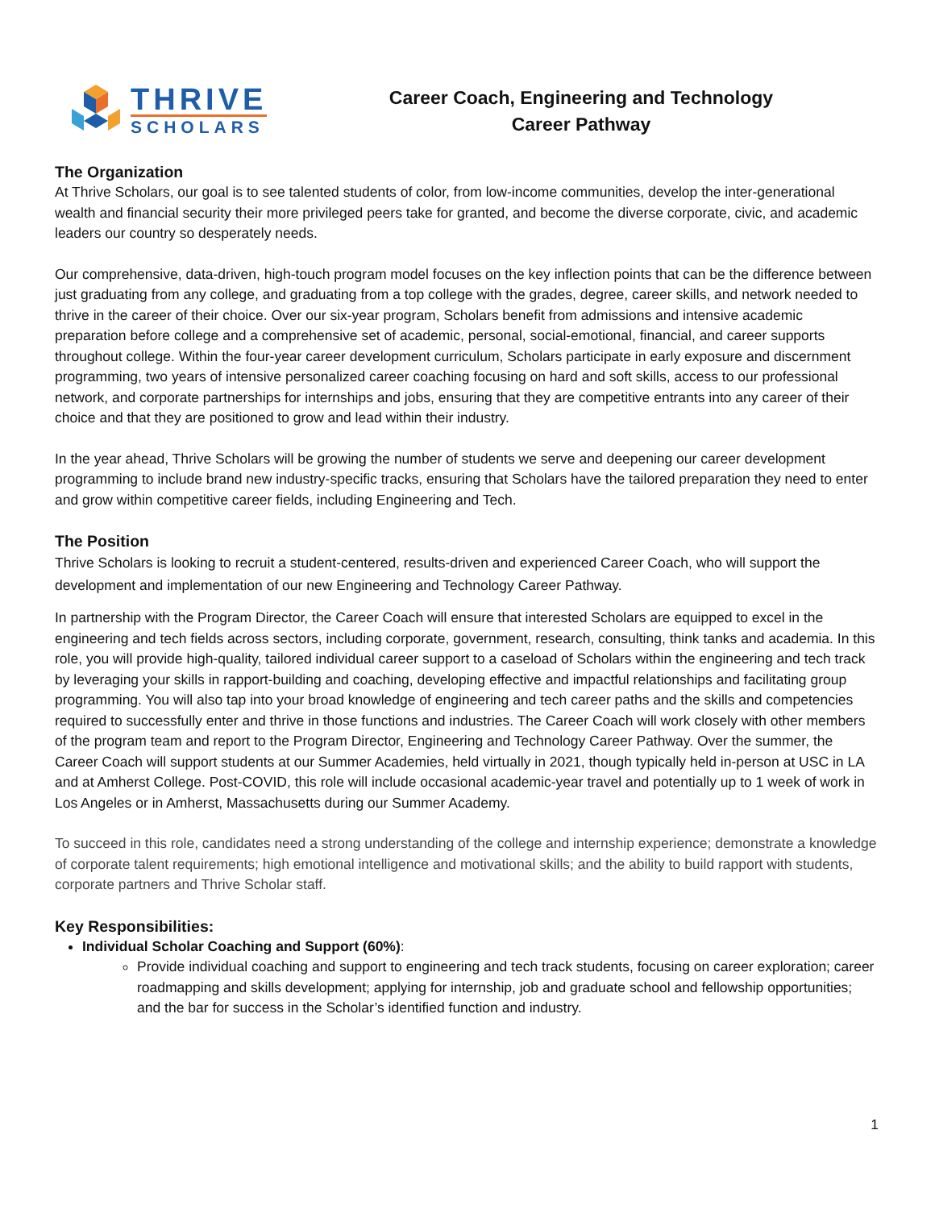THRIVE
SCHOLARS
Career Coach, Engineering and Technology
Career Pathway
The Organization
At Thrive Scholars, our goal is to see talented students of color, from low-income communities, develop the inter-generational wealth and financial security their more privileged peers take for granted, and become the diverse corporate, civic, and academic leaders our country so desperately needs.
Our comprehensive, data-driven, high-touch program model focuses on the key inflection points that can be the difference between just graduating from any college, and graduating from a top college with the grades, degree, career skills, and network needed to thrive in the career of their choice. Over our six-year program, Scholars benefit from admissions and intensive academic preparation before college and a comprehensive set of academic, personal, social-emotional, financial, and career supports throughout college. Within the four-year career development curriculum, Scholars participate in early exposure and discernment programming, two years of intensive personalized career coaching focusing on hard and soft skills, access to our professional network, and corporate partnerships for internships and jobs, ensuring that they are competitive entrants into any career of their choice and that they are positioned to grow and lead within their industry.
In the year ahead, Thrive Scholars will be growing the number of students we serve and deepening our career development programming to include brand new industry-specific tracks, ensuring that Scholars have the tailored preparation they need to enter and grow within competitive career fields, including Engineering and Tech.
The Position
Thrive Scholars is looking to recruit a student-centered, results-driven and experienced Career Coach, who will support the development and implementation of our new Engineering and Technology Career Pathway.
In partnership with the Program Director, the Career Coach will ensure that interested Scholars are equipped to excel in the engineering and tech fields across sectors, including corporate, government, research, consulting, think tanks and academia. In this role, you will provide high-quality, tailored individual career support to a caseload of Scholars within the engineering and tech track by leveraging your skills in rapport-building and coaching, developing effective and impactful relationships and facilitating group programming. You will also tap into your broad knowledge of engineering and tech career paths and the skills and competencies required to successfully enter and thrive in those functions and industries. The Career Coach will work closely with other members of the program team and report to the Program Director, Engineering and Technology Career Pathway. Over the summer, the Career Coach will support students at our Summer Academies, held virtually in 2021, though typically held in-person at USC in LA and at Amherst College. Post-COVID, this role will include occasional academic-year travel and potentially up to 1 week of work in Los Angeles or in Amherst, Massachusetts during our Summer Academy.
To succeed in this role, candidates need a strong understanding of the college and internship experience; demonstrate a knowledge of corporate talent requirements; high emotional intelligence and motivational skills; and the ability to build rapport with students, corporate partners and Thrive Scholar staff.
Key Responsibilities:
Individual Scholar Coaching and Support (60%):
Provide individual coaching and support to engineering and tech track students, focusing on career exploration; career roadmapping and skills development; applying for internship, job and graduate school and fellowship opportunities; and the bar for success in the Scholar’s identified function and industry.
1